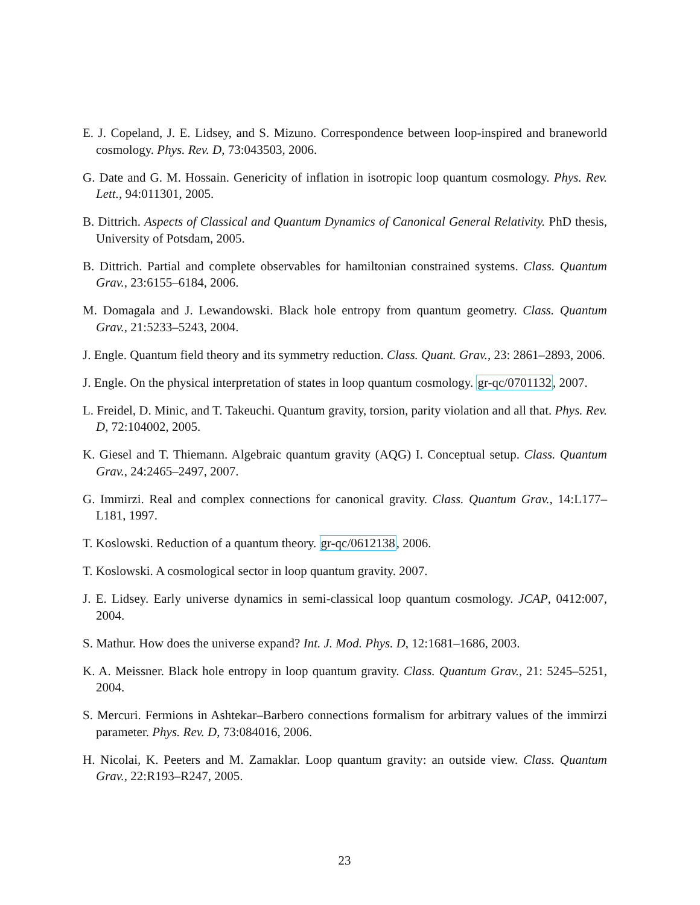E. J. Copeland, J. E. Lidsey, and S. Mizuno. Correspondence between loop-inspired and braneworld cosmology. Phys. Rev. D, 73:043503, 2006.
G. Date and G. M. Hossain. Genericity of inflation in isotropic loop quantum cosmology. Phys. Rev. Lett., 94:011301, 2005.
B. Dittrich. Aspects of Classical and Quantum Dynamics of Canonical General Relativity. PhD thesis, University of Potsdam, 2005.
B. Dittrich. Partial and complete observables for hamiltonian constrained systems. Class. Quantum Grav., 23:6155–6184, 2006.
M. Domagala and J. Lewandowski. Black hole entropy from quantum geometry. Class. Quantum Grav., 21:5233–5243, 2004.
J. Engle. Quantum field theory and its symmetry reduction. Class. Quant. Grav., 23: 2861–2893, 2006.
J. Engle. On the physical interpretation of states in loop quantum cosmology. gr-qc/0701132, 2007.
L. Freidel, D. Minic, and T. Takeuchi. Quantum gravity, torsion, parity violation and all that. Phys. Rev. D, 72:104002, 2005.
K. Giesel and T. Thiemann. Algebraic quantum gravity (AQG) I. Conceptual setup. Class. Quantum Grav., 24:2465–2497, 2007.
G. Immirzi. Real and complex connections for canonical gravity. Class. Quantum Grav., 14:L177–L181, 1997.
T. Koslowski. Reduction of a quantum theory. gr-qc/0612138, 2006.
T. Koslowski. A cosmological sector in loop quantum gravity. 2007.
J. E. Lidsey. Early universe dynamics in semi-classical loop quantum cosmology. JCAP, 0412:007, 2004.
S. Mathur. How does the universe expand? Int. J. Mod. Phys. D, 12:1681–1686, 2003.
K. A. Meissner. Black hole entropy in loop quantum gravity. Class. Quantum Grav., 21: 5245–5251, 2004.
S. Mercuri. Fermions in Ashtekar–Barbero connections formalism for arbitrary values of the immirzi parameter. Phys. Rev. D, 73:084016, 2006.
H. Nicolai, K. Peeters and M. Zamaklar. Loop quantum gravity: an outside view. Class. Quantum Grav., 22:R193–R247, 2005.
23